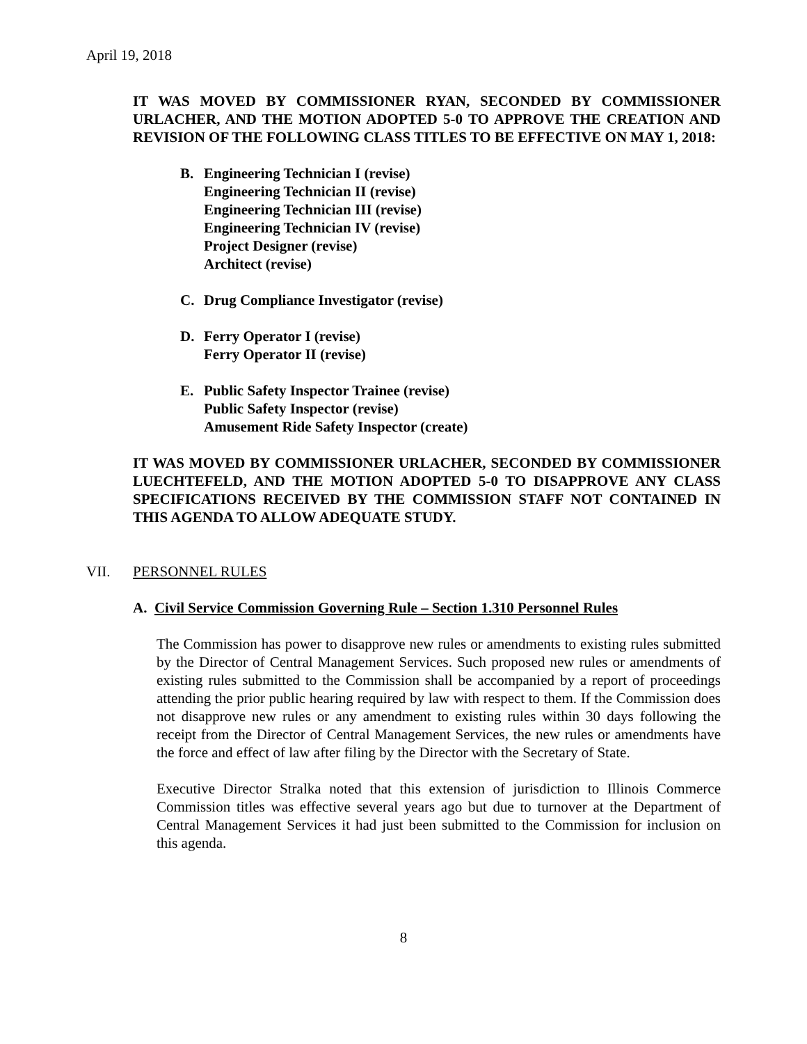April 19, 2018
IT WAS MOVED BY COMMISSIONER RYAN, SECONDED BY COMMISSIONER URLACHER, AND THE MOTION ADOPTED 5-0 TO APPROVE THE CREATION AND REVISION OF THE FOLLOWING CLASS TITLES TO BE EFFECTIVE ON MAY 1, 2018:
B. Engineering Technician I (revise)
Engineering Technician II (revise)
Engineering Technician III (revise)
Engineering Technician IV (revise)
Project Designer (revise)
Architect (revise)
C. Drug Compliance Investigator (revise)
D. Ferry Operator I (revise)
Ferry Operator II (revise)
E. Public Safety Inspector Trainee (revise)
Public Safety Inspector (revise)
Amusement Ride Safety Inspector (create)
IT WAS MOVED BY COMMISSIONER URLACHER, SECONDED BY COMMISSIONER LUECHTEFELD, AND THE MOTION ADOPTED 5-0 TO DISAPPROVE ANY CLASS SPECIFICATIONS RECEIVED BY THE COMMISSION STAFF NOT CONTAINED IN THIS AGENDA TO ALLOW ADEQUATE STUDY.
VII. PERSONNEL RULES
A. Civil Service Commission Governing Rule – Section 1.310 Personnel Rules
The Commission has power to disapprove new rules or amendments to existing rules submitted by the Director of Central Management Services. Such proposed new rules or amendments of existing rules submitted to the Commission shall be accompanied by a report of proceedings attending the prior public hearing required by law with respect to them. If the Commission does not disapprove new rules or any amendment to existing rules within 30 days following the receipt from the Director of Central Management Services, the new rules or amendments have the force and effect of law after filing by the Director with the Secretary of State.
Executive Director Stralka noted that this extension of jurisdiction to Illinois Commerce Commission titles was effective several years ago but due to turnover at the Department of Central Management Services it had just been submitted to the Commission for inclusion on this agenda.
8